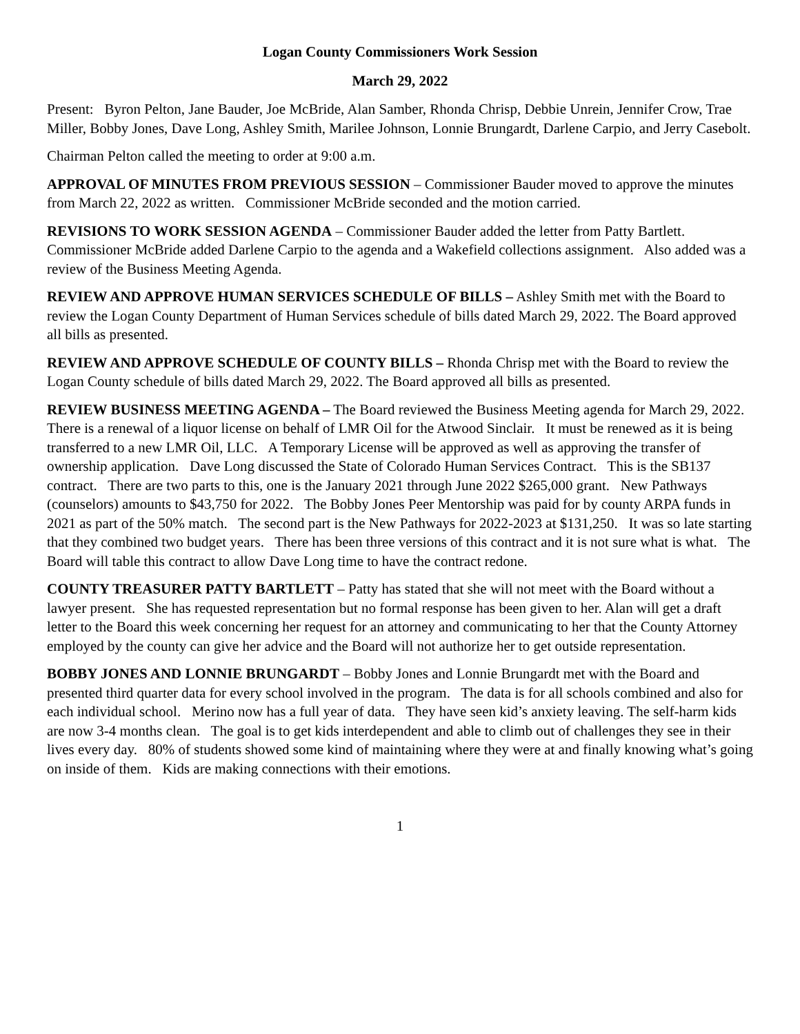Logan County Commissioners Work Session
March 29, 2022
Present: Byron Pelton, Jane Bauder, Joe McBride, Alan Samber, Rhonda Chrisp, Debbie Unrein, Jennifer Crow, Trae Miller, Bobby Jones, Dave Long, Ashley Smith, Marilee Johnson, Lonnie Brungardt, Darlene Carpio, and Jerry Casebolt.
Chairman Pelton called the meeting to order at 9:00 a.m.
APPROVAL OF MINUTES FROM PREVIOUS SESSION – Commissioner Bauder moved to approve the minutes from March 22, 2022 as written. Commissioner McBride seconded and the motion carried.
REVISIONS TO WORK SESSION AGENDA – Commissioner Bauder added the letter from Patty Bartlett. Commissioner McBride added Darlene Carpio to the agenda and a Wakefield collections assignment. Also added was a review of the Business Meeting Agenda.
REVIEW AND APPROVE HUMAN SERVICES SCHEDULE OF BILLS – Ashley Smith met with the Board to review the Logan County Department of Human Services schedule of bills dated March 29, 2022. The Board approved all bills as presented.
REVIEW AND APPROVE SCHEDULE OF COUNTY BILLS – Rhonda Chrisp met with the Board to review the Logan County schedule of bills dated March 29, 2022. The Board approved all bills as presented.
REVIEW BUSINESS MEETING AGENDA – The Board reviewed the Business Meeting agenda for March 29, 2022. There is a renewal of a liquor license on behalf of LMR Oil for the Atwood Sinclair. It must be renewed as it is being transferred to a new LMR Oil, LLC. A Temporary License will be approved as well as approving the transfer of ownership application. Dave Long discussed the State of Colorado Human Services Contract. This is the SB137 contract. There are two parts to this, one is the January 2021 through June 2022 $265,000 grant. New Pathways (counselors) amounts to $43,750 for 2022. The Bobby Jones Peer Mentorship was paid for by county ARPA funds in 2021 as part of the 50% match. The second part is the New Pathways for 2022-2023 at $131,250. It was so late starting that they combined two budget years. There has been three versions of this contract and it is not sure what is what. The Board will table this contract to allow Dave Long time to have the contract redone.
COUNTY TREASURER PATTY BARTLETT – Patty has stated that she will not meet with the Board without a lawyer present. She has requested representation but no formal response has been given to her. Alan will get a draft letter to the Board this week concerning her request for an attorney and communicating to her that the County Attorney employed by the county can give her advice and the Board will not authorize her to get outside representation.
BOBBY JONES AND LONNIE BRUNGARDT – Bobby Jones and Lonnie Brungardt met with the Board and presented third quarter data for every school involved in the program. The data is for all schools combined and also for each individual school. Merino now has a full year of data. They have seen kid’s anxiety leaving. The self-harm kids are now 3-4 months clean. The goal is to get kids interdependent and able to climb out of challenges they see in their lives every day. 80% of students showed some kind of maintaining where they were at and finally knowing what’s going on inside of them. Kids are making connections with their emotions.
1